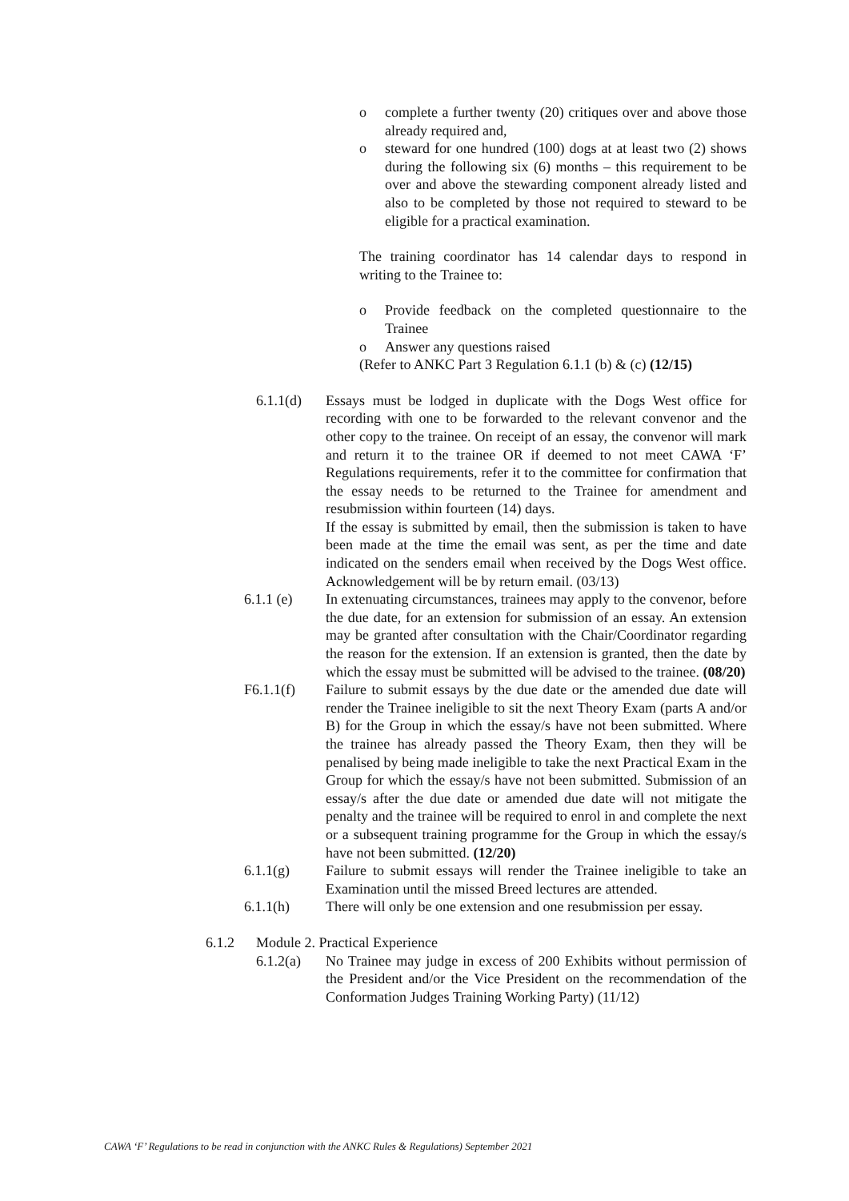o complete a further twenty (20) critiques over and above those already required and,
o steward for one hundred (100) dogs at at least two (2) shows during the following six (6) months – this requirement to be over and above the stewarding component already listed and also to be completed by those not required to steward to be eligible for a practical examination.
The training coordinator has 14 calendar days to respond in writing to the Trainee to:
o Provide feedback on the completed questionnaire to the Trainee
o Answer any questions raised
(Refer to ANKC Part 3 Regulation 6.1.1 (b) & (c) (12/15)
6.1.1(d) Essays must be lodged in duplicate with the Dogs West office for recording with one to be forwarded to the relevant convenor and the other copy to the trainee. On receipt of an essay, the convenor will mark and return it to the trainee OR if deemed to not meet CAWA ‘F’ Regulations requirements, refer it to the committee for confirmation that the essay needs to be returned to the Trainee for amendment and resubmission within fourteen (14) days.
If the essay is submitted by email, then the submission is taken to have been made at the time the email was sent, as per the time and date indicated on the senders email when received by the Dogs West office. Acknowledgement will be by return email. (03/13)
6.1.1 (e) In extenuating circumstances, trainees may apply to the convenor, before the due date, for an extension for submission of an essay. An extension may be granted after consultation with the Chair/Coordinator regarding the reason for the extension. If an extension is granted, then the date by which the essay must be submitted will be advised to the trainee. (08/20)
F6.1.1(f) Failure to submit essays by the due date or the amended due date will render the Trainee ineligible to sit the next Theory Exam (parts A and/or B) for the Group in which the essay/s have not been submitted. Where the trainee has already passed the Theory Exam, then they will be penalised by being made ineligible to take the next Practical Exam in the Group for which the essay/s have not been submitted. Submission of an essay/s after the due date or amended due date will not mitigate the penalty and the trainee will be required to enrol in and complete the next or a subsequent training programme for the Group in which the essay/s have not been submitted. (12/20)
6.1.1(g) Failure to submit essays will render the Trainee ineligible to take an Examination until the missed Breed lectures are attended.
6.1.1(h) There will only be one extension and one resubmission per essay.
6.1.2 Module 2. Practical Experience
6.1.2(a) No Trainee may judge in excess of 200 Exhibits without permission of the President and/or the Vice President on the recommendation of the Conformation Judges Training Working Party) (11/12)
CAWA ‘F’ Regulations to be read in conjunction with the ANKC Rules & Regulations) September 2021